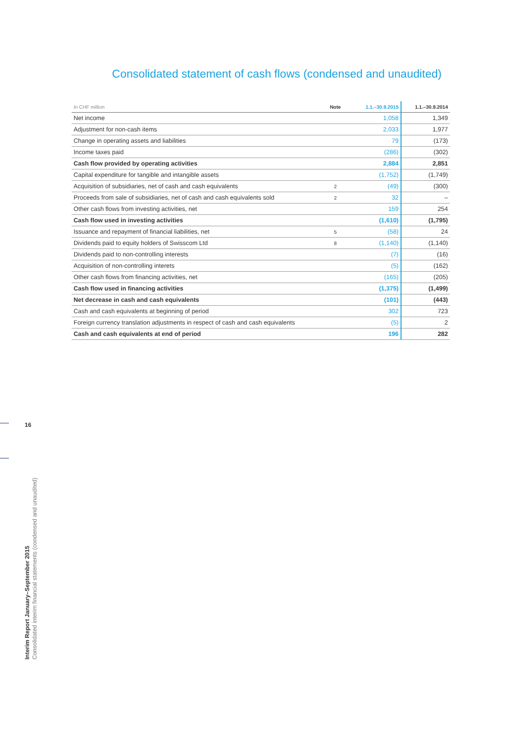Consolidated statement of cash flows (condensed and unaudited)
| In CHF million | Note | 1.1.–30.9.2015 | 1.1.–30.9.2014 |
| --- | --- | --- | --- |
| Net income | | 1,058 | 1,349 |
| Adjustment for non-cash items | | 2,033 | 1,977 |
| Change in operating assets and liabilities | | 79 | (173) |
| Income taxes paid | | (286) | (302) |
| Cash flow provided by operating activities | | 2,884 | 2,851 |
| Capital expenditure for tangible and intangible assets | | (1,752) | (1,749) |
| Acquisition of subsidiaries, net of cash and cash equivalents | 2 | (49) | (300) |
| Proceeds from sale of subsidiaries, net of cash and cash equivalents sold | 2 | 32 | – |
| Other cash flows from investing activities, net | | 159 | 254 |
| Cash flow used in investing activities | | (1,610) | (1,795) |
| Issuance and repayment of financial liabilities, net | 5 | (58) | 24 |
| Dividends paid to equity holders of Swisscom Ltd | 8 | (1,140) | (1,140) |
| Dividends paid to non-controlling interests | | (7) | (16) |
| Acquisition of non-controlling interets | | (5) | (162) |
| Other cash flows from financing activities, net | | (165) | (205) |
| Cash flow used in financing activities | | (1,375) | (1,499) |
| Net decrease in cash and cash equivalents | | (101) | (443) |
| Cash and cash equivalents at beginning of period | | 302 | 723 |
| Foreign currency translation adjustments in respect of cash and cash equivalents | | (5) | 2 |
| Cash and cash equivalents at end of period | | 196 | 282 |
16
Interim Report January–September 2015
Consolidated interim financial statements (condensed and unaudited)